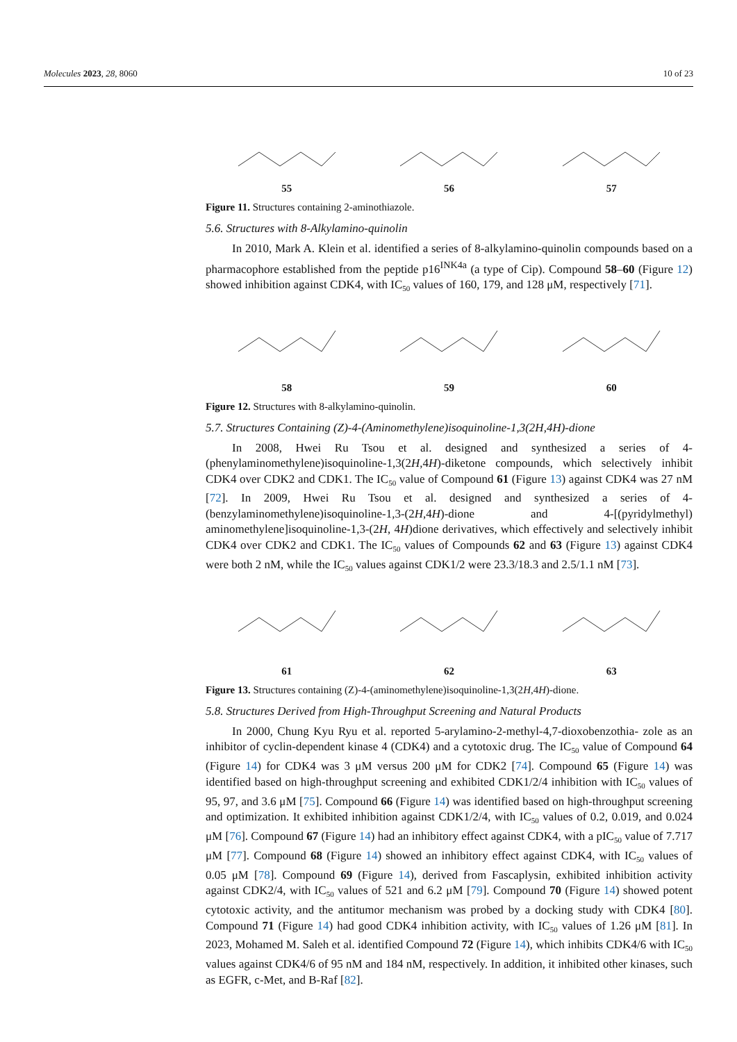Molecules 2023, 28, 8060 10 of 23
55
56
57
Figure 11. Structures containing 2-aminothiazole.
5.6. Structures with 8-Alkylamino-quinolin
In 2010, Mark A. Klein et al. identified a series of 8-alkylamino-quinolin compounds based on a pharmacophore established from the peptide p16<sup>INK4a</sup> (a type of Cip). Compound 58–60 (Figure 12) showed inhibition against CDK4, with IC<sub>50</sub> values of 160, 179, and 128 μM, respectively [71].
58
59
60
Figure 12. Structures with 8-alkylamino-quinolin.
5.7. Structures Containing (Z)-4-(Aminomethylene)isoquinoline-1,3(2H,4H)-dione
In 2008, Hwei Ru Tsou et al. designed and synthesized a series of 4-(phenylaminomethylene)isoquinoline-1,3(2H,4H)-diketone compounds, which selectively inhibit CDK4 over CDK2 and CDK1. The IC<sub>50</sub> value of Compound 61 (Figure 13) against CDK4 was 27 nM [72]. In 2009, Hwei Ru Tsou et al. designed and synthesized a series of 4-(benzylaminomethylene)isoquinoline-1,3-(2H,4H)-dione and 4-[(pyridylmethyl) aminomethylene]isoquinoline-1,3-(2H, 4H)dione derivatives, which effectively and selectively inhibit CDK4 over CDK2 and CDK1. The IC<sub>50</sub> values of Compounds 62 and 63 (Figure 13) against CDK4 were both 2 nM, while the IC<sub>50</sub> values against CDK1/2 were 23.3/18.3 and 2.5/1.1 nM [73].
61
62
63
Figure 13. Structures containing (Z)-4-(aminomethylene)isoquinoline-1,3(2H,4H)-dione.
5.8. Structures Derived from High-Throughput Screening and Natural Products
In 2000, Chung Kyu Ryu et al. reported 5-arylamino-2-methyl-4,7-dioxobenzothia- zole as an inhibitor of cyclin-dependent kinase 4 (CDK4) and a cytotoxic drug. The IC<sub>50</sub> value of Compound 64 (Figure 14) for CDK4 was 3 μM versus 200 μM for CDK2 [74]. Compound 65 (Figure 14) was identified based on high-throughput screening and exhibited CDK1/2/4 inhibition with IC<sub>50</sub> values of 95, 97, and 3.6 μM [75]. Compound 66 (Figure 14) was identified based on high-throughput screening and optimization. It exhibited inhibition against CDK1/2/4, with IC<sub>50</sub> values of 0.2, 0.019, and 0.024 μM [76]. Compound 67 (Figure 14) had an inhibitory effect against CDK4, with a pIC<sub>50</sub> value of 7.717 μM [77]. Compound 68 (Figure 14) showed an inhibitory effect against CDK4, with IC<sub>50</sub> values of 0.05 μM [78]. Compound 69 (Figure 14), derived from Fascaplysin, exhibited inhibition activity against CDK2/4, with IC<sub>50</sub> values of 521 and 6.2 μM [79]. Compound 70 (Figure 14) showed potent cytotoxic activity, and the antitumor mechanism was probed by a docking study with CDK4 [80]. Compound 71 (Figure 14) had good CDK4 inhibition activity, with IC<sub>50</sub> values of 1.26 μM [81]. In 2023, Mohamed M. Saleh et al. identified Compound 72 (Figure 14), which inhibits CDK4/6 with IC<sub>50</sub> values against CDK4/6 of 95 nM and 184 nM, respectively. In addition, it inhibited other kinases, such as EGFR, c-Met, and B-Raf [82].